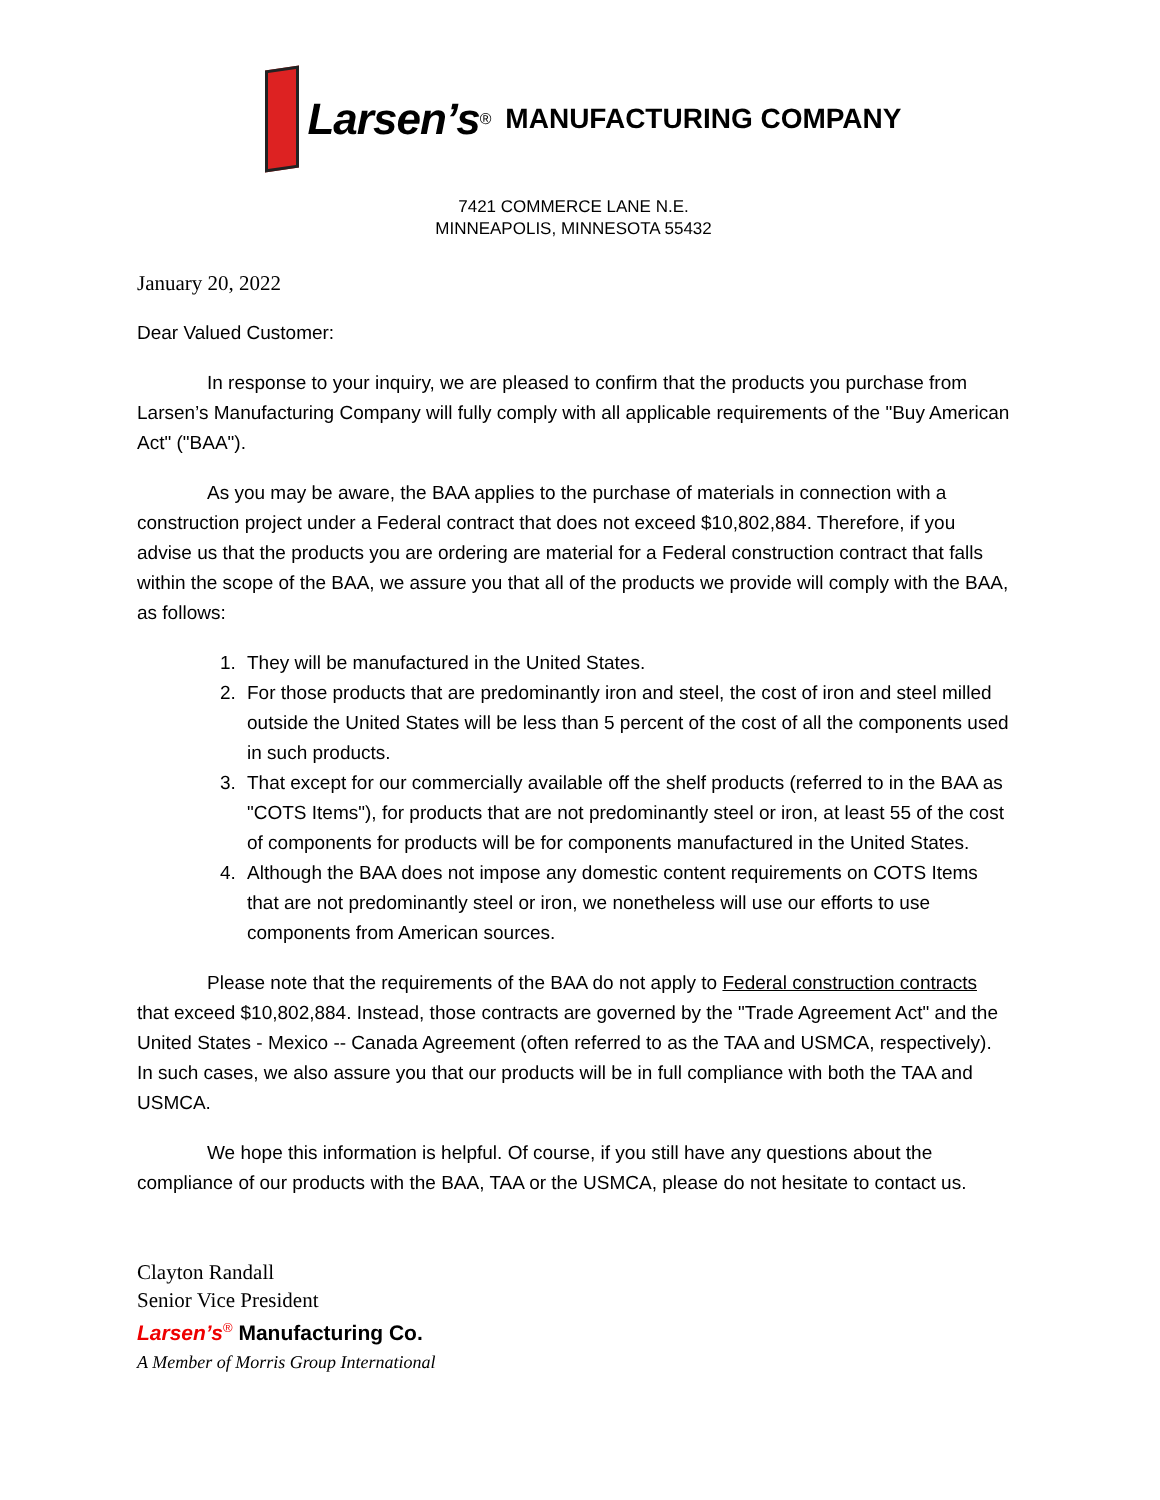Larsen’s<sup>®</sup> MANUFACTURING COMPANY
7421 COMMERCE LANE N.E.
MINNEAPOLIS, MINNESOTA 55432
January 20, 2022
Dear Valued Customer:
In response to your inquiry, we are pleased to confirm that the products you purchase from Larsen’s Manufacturing Company will fully comply with all applicable requirements of the "Buy American Act" ("BAA").
As you may be aware, the BAA applies to the purchase of materials in connection with a construction project under a Federal contract that does not exceed $10,802,884. Therefore, if you advise us that the products you are ordering are material for a Federal construction contract that falls within the scope of the BAA, we assure you that all of the products we provide will comply with the BAA, as follows:
1. They will be manufactured in the United States.
2. For those products that are predominantly iron and steel, the cost of iron and steel milled outside the United States will be less than 5 percent of the cost of all the components used in such products.
3. That except for our commercially available off the shelf products (referred to in the BAA as "COTS Items"), for products that are not predominantly steel or iron, at least 55 of the cost of components for products will be for components manufactured in the United States.
4. Although the BAA does not impose any domestic content requirements on COTS Items that are not predominantly steel or iron, we nonetheless will use our efforts to use components from American sources.
Please note that the requirements of the BAA do not apply to Federal construction contracts that exceed $10,802,884. Instead, those contracts are governed by the "Trade Agreement Act" and the United States - Mexico -- Canada Agreement (often referred to as the TAA and USMCA, respectively). In such cases, we also assure you that our products will be in full compliance with both the TAA and USMCA.
We hope this information is helpful. Of course, if you still have any questions about the compliance of our products with the BAA, TAA or the USMCA, please do not hesitate to contact us.
Clayton Randall
Senior Vice President
Larsen’s<sup>®</sup> Manufacturing Co.
A Member of Morris Group International